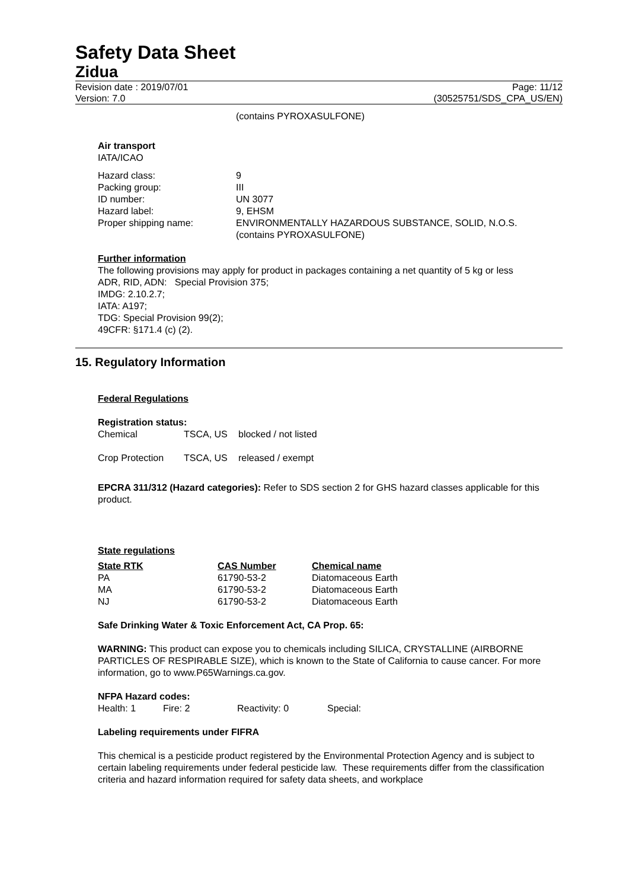Safety Data Sheet
Zidua
Revision date : 2019/07/01
Version: 7.0
Page: 11/12
(30525751/SDS_CPA_US/EN)
(contains PYROXASULFONE)
Air transport
IATA/ICAO
| Hazard class: | 9 |
| Packing group: | III |
| ID number: | UN 3077 |
| Hazard label: | 9, EHSM |
| Proper shipping name: | ENVIRONMENTALLY HAZARDOUS SUBSTANCE, SOLID, N.O.S. (contains PYROXASULFONE) |
Further information
The following provisions may apply for product in packages containing a net quantity of 5 kg or less
ADR, RID, ADN: Special Provision 375;
IMDG: 2.10.2.7;
IATA: A197;
TDG: Special Provision 99(2);
49CFR: §171.4 (c) (2).
15. Regulatory Information
Federal Regulations
Registration status:
| Chemical | TSCA, US | blocked / not listed |
| Crop Protection | TSCA, US | released / exempt |
EPCRA 311/312 (Hazard categories): Refer to SDS section 2 for GHS hazard classes applicable for this product.
State regulations
| State RTK | CAS Number | Chemical name |
| --- | --- | --- |
| PA | 61790-53-2 | Diatomaceous Earth |
| MA | 61790-53-2 | Diatomaceous Earth |
| NJ | 61790-53-2 | Diatomaceous Earth |
Safe Drinking Water & Toxic Enforcement Act, CA Prop. 65:
WARNING: This product can expose you to chemicals including SILICA, CRYSTALLINE (AIRBORNE PARTICLES OF RESPIRABLE SIZE), which is known to the State of California to cause cancer. For more information, go to www.P65Warnings.ca.gov.
NFPA Hazard codes:
| Health: 1 | Fire: 2 | Reactivity: 0 | Special: |
Labeling requirements under FIFRA
This chemical is a pesticide product registered by the Environmental Protection Agency and is subject to certain labeling requirements under federal pesticide law. These requirements differ from the classification criteria and hazard information required for safety data sheets, and workplace